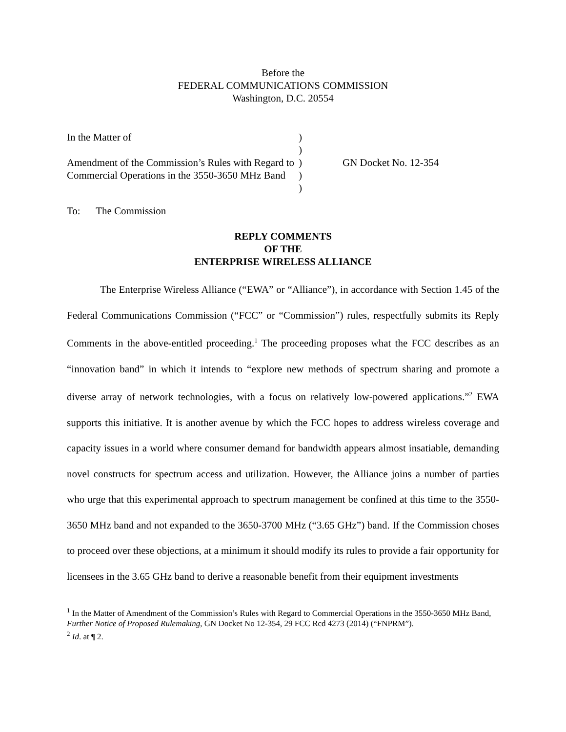Before the
FEDERAL COMMUNICATIONS COMMISSION
Washington, D.C. 20554
In the Matter of
Amendment of the Commission’s Rules with Regard to Commercial Operations in the 3550-3650 MHz Band
)
)
)
)
)
GN Docket No. 12-354
To: The Commission
REPLY COMMENTS
OF THE
ENTERPRISE WIRELESS ALLIANCE
The Enterprise Wireless Alliance (“EWA” or “Alliance”), in accordance with Section 1.45 of the Federal Communications Commission (“FCC” or “Commission”) rules, respectfully submits its Reply Comments in the above-entitled proceeding.<sup>1</sup> The proceeding proposes what the FCC describes as an “innovation band” in which it intends to “explore new methods of spectrum sharing and promote a diverse array of network technologies, with a focus on relatively low-powered applications.”<sup>2</sup> EWA supports this initiative. It is another avenue by which the FCC hopes to address wireless coverage and capacity issues in a world where consumer demand for bandwidth appears almost insatiable, demanding novel constructs for spectrum access and utilization. However, the Alliance joins a number of parties who urge that this experimental approach to spectrum management be confined at this time to the 3550-3650 MHz band and not expanded to the 3650-3700 MHz (“3.65 GHz”) band. If the Commission choses to proceed over these objections, at a minimum it should modify its rules to provide a fair opportunity for licensees in the 3.65 GHz band to derive a reasonable benefit from their equipment investments
<sup>1</sup> In the Matter of Amendment of the Commission’s Rules with Regard to Commercial Operations in the 3550-3650 MHz Band, Further Notice of Proposed Rulemaking, GN Docket No 12-354, 29 FCC Rcd 4273 (2014) (“FNPRM”).
<sup>2</sup> Id. at ¶ 2.